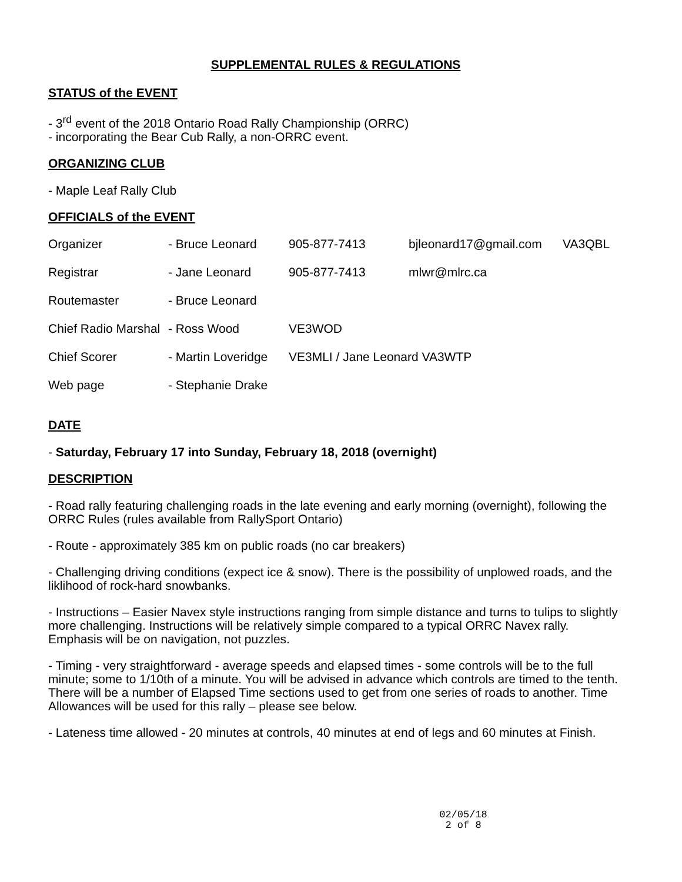SUPPLEMENTAL RULES & REGULATIONS
STATUS of the EVENT
- 3<sup>rd</sup> event of the 2018 Ontario Road Rally Championship (ORRC)
- incorporating the Bear Cub Rally, a non-ORRC event.
ORGANIZING CLUB
- Maple Leaf Rally Club
OFFICIALS of the EVENT
| Organizer | - Bruce Leonard | 905-877-7413 | bjleonard17@gmail.com | VA3QBL |
| Registrar | - Jane Leonard | 905-877-7413 | mlwr@mlrc.ca | |
| Routemaster | - Bruce Leonard | | | |
| Chief Radio Marshal | - Ross Wood | VE3WOD | | |
| Chief Scorer | - Martin Loveridge | VE3MLI / Jane Leonard VA3WTP | | |
| Web page | - Stephanie Drake | | | |
DATE
- Saturday, February 17 into Sunday, February 18, 2018 (overnight)
DESCRIPTION
- Road rally featuring challenging roads in the late evening and early morning (overnight), following the ORRC Rules (rules available from RallySport Ontario)
- Route - approximately 385 km on public roads (no car breakers)
- Challenging driving conditions (expect ice & snow). There is the possibility of unplowed roads, and the liklihood of rock-hard snowbanks.
- Instructions – Easier Navex style instructions ranging from simple distance and turns to tulips to slightly more challenging. Instructions will be relatively simple compared to a typical ORRC Navex rally. Emphasis will be on navigation, not puzzles.
- Timing - very straightforward - average speeds and elapsed times - some controls will be to the full minute; some to 1/10th of a minute. You will be advised in advance which controls are timed to the tenth. There will be a number of Elapsed Time sections used to get from one series of roads to another. Time Allowances will be used for this rally – please see below.
- Lateness time allowed - 20 minutes at controls, 40 minutes at end of legs and 60 minutes at Finish.
02/05/18
2 of 8